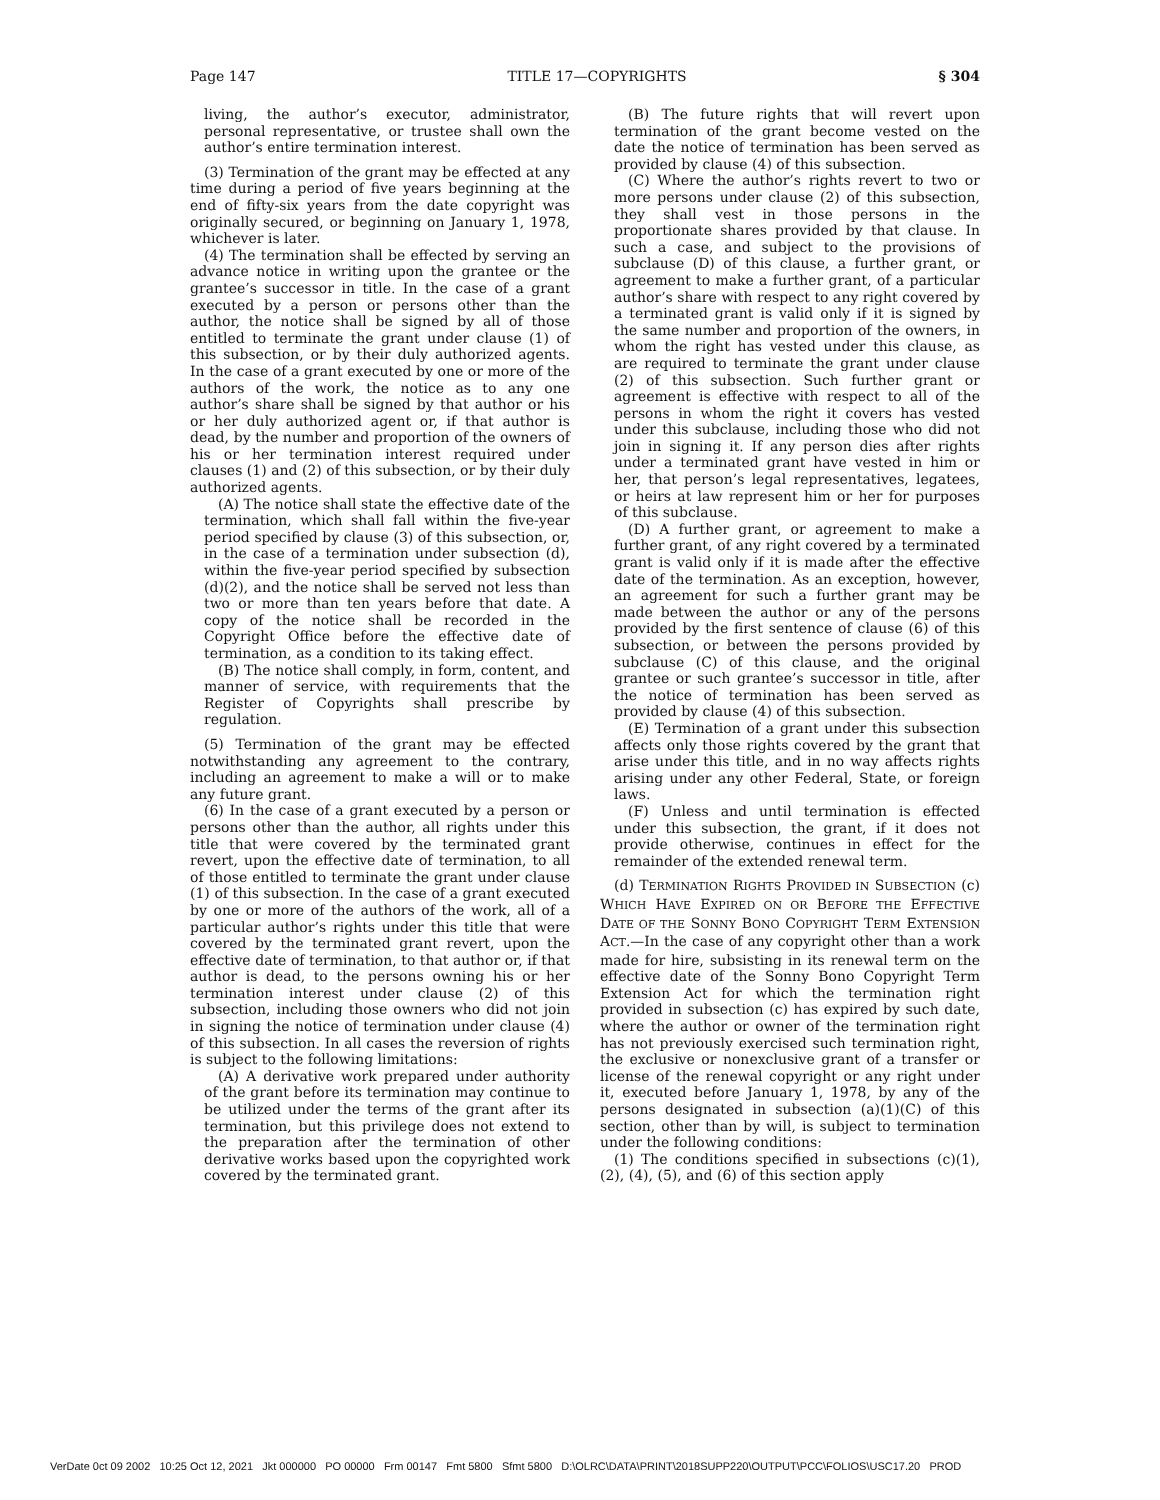Page 147 TITLE 17—COPYRIGHTS § 304
living, the author’s executor, administrator, personal representative, or trustee shall own the author’s entire termination interest.
(3) Termination of the grant may be effected at any time during a period of five years beginning at the end of fifty-six years from the date copyright was originally secured, or beginning on January 1, 1978, whichever is later.
(4) The termination shall be effected by serving an advance notice in writing upon the grantee or the grantee’s successor in title. In the case of a grant executed by a person or persons other than the author, the notice shall be signed by all of those entitled to terminate the grant under clause (1) of this subsection, or by their duly authorized agents. In the case of a grant executed by one or more of the authors of the work, the notice as to any one author’s share shall be signed by that author or his or her duly authorized agent or, if that author is dead, by the number and proportion of the owners of his or her termination interest required under clauses (1) and (2) of this subsection, or by their duly authorized agents.
(A) The notice shall state the effective date of the termination, which shall fall within the five-year period specified by clause (3) of this subsection, or, in the case of a termination under subsection (d), within the five-year period specified by subsection (d)(2), and the notice shall be served not less than two or more than ten years before that date. A copy of the notice shall be recorded in the Copyright Office before the effective date of termination, as a condition to its taking effect.
(B) The notice shall comply, in form, content, and manner of service, with requirements that the Register of Copyrights shall prescribe by regulation.
(5) Termination of the grant may be effected notwithstanding any agreement to the contrary, including an agreement to make a will or to make any future grant.
(6) In the case of a grant executed by a person or persons other than the author, all rights under this title that were covered by the terminated grant revert, upon the effective date of termination, to all of those entitled to terminate the grant under clause (1) of this subsection. In the case of a grant executed by one or more of the authors of the work, all of a particular author’s rights under this title that were covered by the terminated grant revert, upon the effective date of termination, to that author or, if that author is dead, to the persons owning his or her termination interest under clause (2) of this subsection, including those owners who did not join in signing the notice of termination under clause (4) of this subsection. In all cases the reversion of rights is subject to the following limitations:
(A) A derivative work prepared under authority of the grant before its termination may continue to be utilized under the terms of the grant after its termination, but this privilege does not extend to the preparation after the termination of other derivative works based upon the copyrighted work covered by the terminated grant.
(B) The future rights that will revert upon termination of the grant become vested on the date the notice of termination has been served as provided by clause (4) of this subsection.
(C) Where the author’s rights revert to two or more persons under clause (2) of this subsection, they shall vest in those persons in the proportionate shares provided by that clause. In such a case, and subject to the provisions of subclause (D) of this clause, a further grant, or agreement to make a further grant, of a particular author’s share with respect to any right covered by a terminated grant is valid only if it is signed by the same number and proportion of the owners, in whom the right has vested under this clause, as are required to terminate the grant under clause (2) of this subsection. Such further grant or agreement is effective with respect to all of the persons in whom the right it covers has vested under this subclause, including those who did not join in signing it. If any person dies after rights under a terminated grant have vested in him or her, that person’s legal representatives, legatees, or heirs at law represent him or her for purposes of this subclause.
(D) A further grant, or agreement to make a further grant, of any right covered by a terminated grant is valid only if it is made after the effective date of the termination. As an exception, however, an agreement for such a further grant may be made between the author or any of the persons provided by the first sentence of clause (6) of this subsection, or between the persons provided by subclause (C) of this clause, and the original grantee or such grantee’s successor in title, after the notice of termination has been served as provided by clause (4) of this subsection.
(E) Termination of a grant under this subsection affects only those rights covered by the grant that arise under this title, and in no way affects rights arising under any other Federal, State, or foreign laws.
(F) Unless and until termination is effected under this subsection, the grant, if it does not provide otherwise, continues in effect for the remainder of the extended renewal term.
(d) TERMINATION RIGHTS PROVIDED IN SUBSECTION (c) WHICH HAVE EXPIRED ON OR BEFORE THE EFFECTIVE DATE OF THE SONNY BONO COPYRIGHT TERM EXTENSION ACT.—In the case of any copyright other than a work made for hire, subsisting in its renewal term on the effective date of the Sonny Bono Copyright Term Extension Act for which the termination right provided in subsection (c) has expired by such date, where the author or owner of the termination right has not previously exercised such termination right, the exclusive or nonexclusive grant of a transfer or license of the renewal copyright or any right under it, executed before January 1, 1978, by any of the persons designated in subsection (a)(1)(C) of this section, other than by will, is subject to termination under the following conditions:
(1) The conditions specified in subsections (c)(1), (2), (4), (5), and (6) of this section apply
VerDate 0ct 09 2002 10:25 Oct 12, 2021 Jkt 000000 PO 00000 Frm 00147 Fmt 5800 Sfmt 5800 D:\OLRC\DATA\PRINT\2018SUPP220\OUTPUT\PCC\FOLIOS\USC17.20 PROD